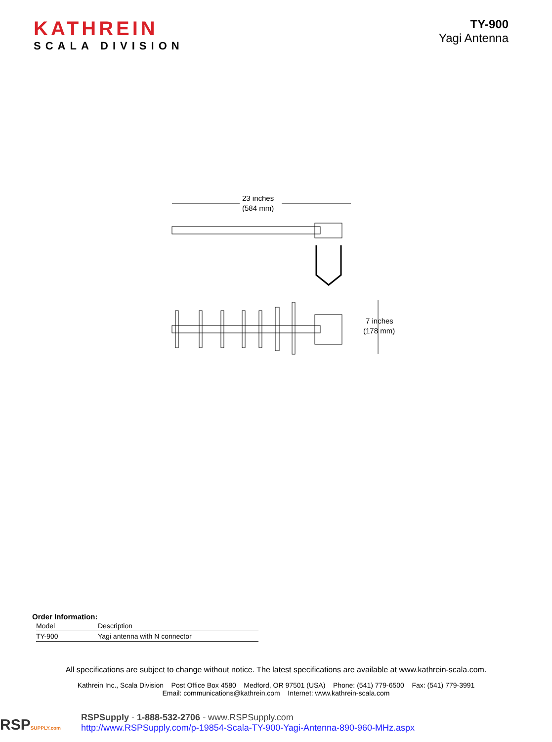KATHREIN
SCALA DIVISION
TY-900
Yagi Antenna
23 inches
(584 mm)
7 inches
(178 mm)
Order Information:
| Model | Description |
| --- | --- |
| TY-900 | Yagi antenna with N connector |
All specifications are subject to change without notice. The latest specifications are available at www.kathrein-scala.com.
Kathrein Inc., Scala Division Post Office Box 4580 Medford, OR 97501 (USA) Phone: (541) 779-6500 Fax: (541) 779-3991
Email: communications@kathrein.com Internet: www.kathrein-scala.com
RSPSUPPLY.com
RSPSupply - 1-888-532-2706 - www.RSPSupply.com
http://www.RSPSupply.com/p-19854-Scala-TY-900-Yagi-Antenna-890-960-MHz.aspx